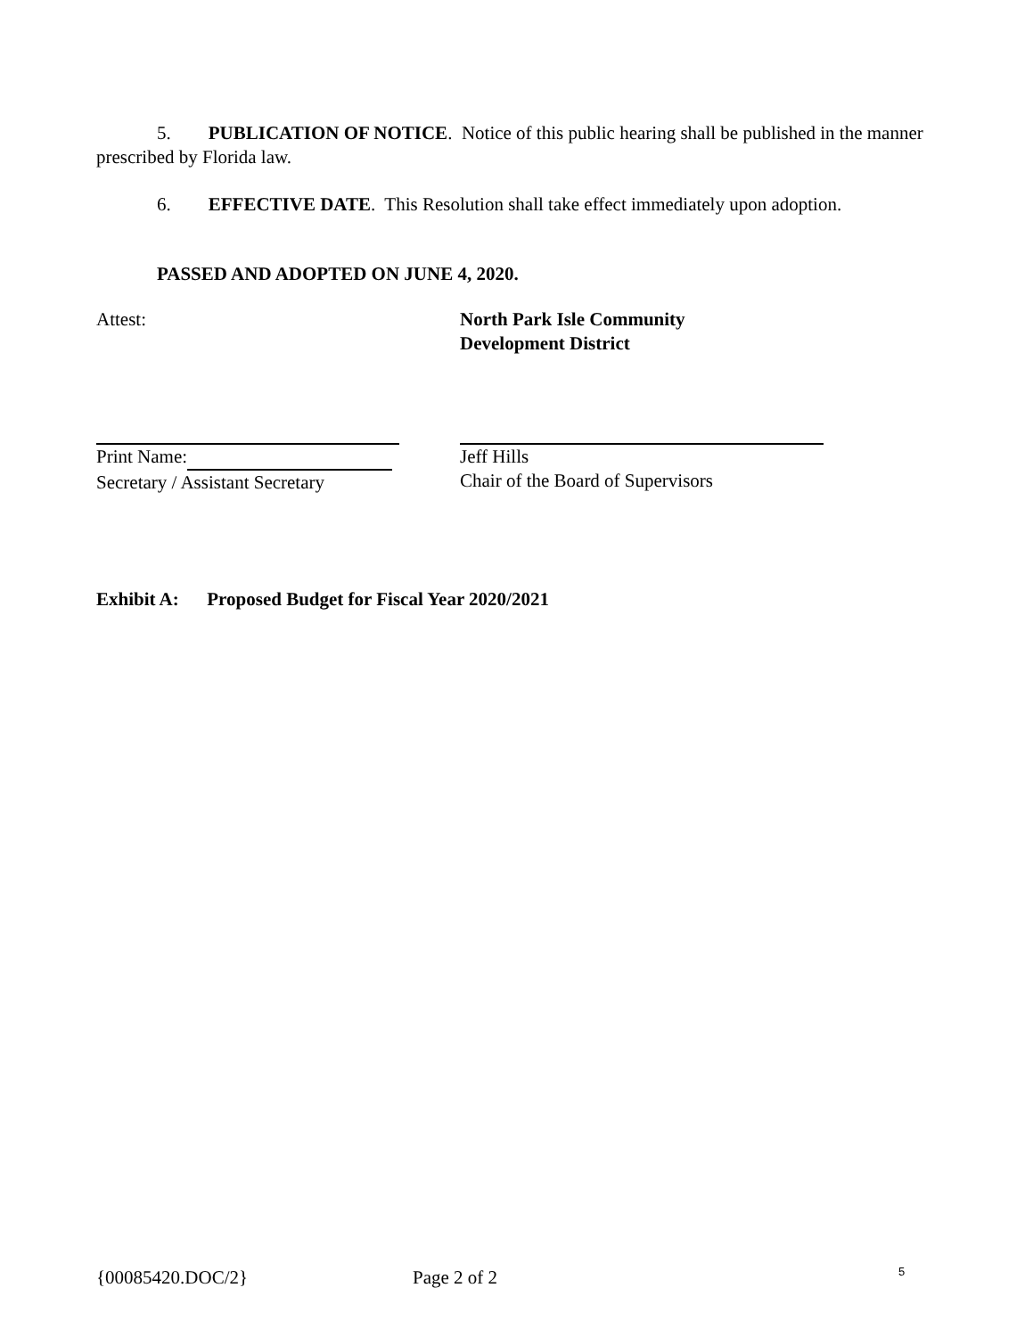5. PUBLICATION OF NOTICE. Notice of this public hearing shall be published in the manner prescribed by Florida law.
6. EFFECTIVE DATE. This Resolution shall take effect immediately upon adoption.
PASSED AND ADOPTED ON JUNE 4, 2020.
Attest: North Park Isle Community
Development District
Print Name:
Secretary / Assistant Secretary
Jeff Hills
Chair of the Board of Supervisors
Exhibit A: Proposed Budget for Fiscal Year 2020/2021
{00085420.DOC/2} Page 2 of 2 5